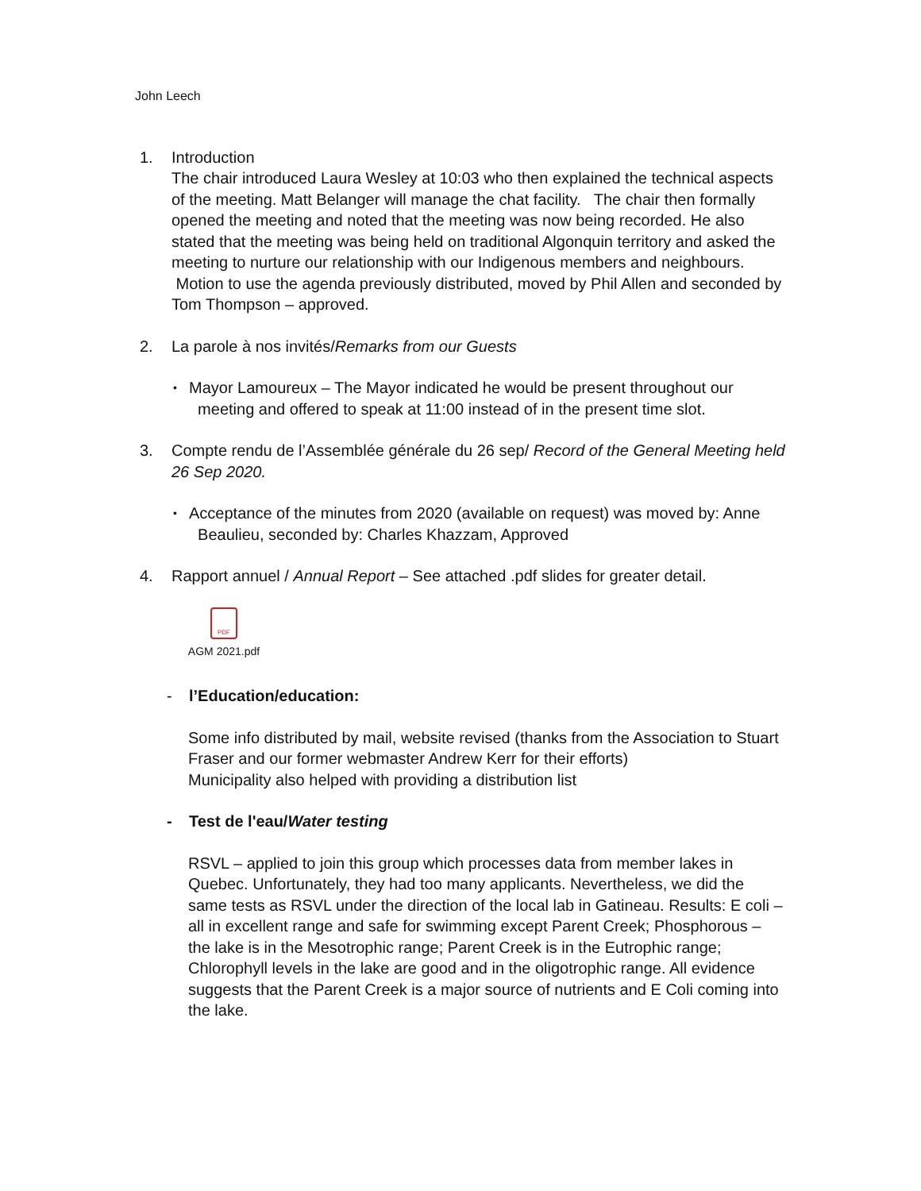John Leech
1. Introduction
The chair introduced Laura Wesley at 10:03 who then explained the technical aspects of the meeting. Matt Belanger will manage the chat facility. The chair then formally opened the meeting and noted that the meeting was now being recorded. He also stated that the meeting was being held on traditional Algonquin territory and asked the meeting to nurture our relationship with our Indigenous members and neighbours. Motion to use the agenda previously distributed, moved by Phil Allen and seconded by Tom Thompson – approved.
2. La parole à nos invités/Remarks from our Guests
•
Mayor Lamoureux – The Mayor indicated he would be present throughout our
meeting and offered to speak at 11:00 instead of in the present time slot.
3. Compte rendu de l’Assemblée générale du 26 sep/ Record of the General Meeting held 26 Sep 2020.
•
Acceptance of the minutes from 2020 (available on request) was moved by: Anne
Beaulieu, seconded by: Charles Khazzam, Approved
4. Rapport annuel / Annual Report – See attached .pdf slides for greater detail.
PDF
AGM 2021.pdf
- l’Education/education:
Some info distributed by mail, website revised (thanks from the Association to Stuart Fraser and our former webmaster Andrew Kerr for their efforts)
Municipality also helped with providing a distribution list
- Test de l'eau/Water testing
RSVL – applied to join this group which processes data from member lakes in Quebec. Unfortunately, they had too many applicants. Nevertheless, we did the same tests as RSVL under the direction of the local lab in Gatineau. Results: E coli – all in excellent range and safe for swimming except Parent Creek; Phosphorous – the lake is in the Mesotrophic range; Parent Creek is in the Eutrophic range; Chlorophyll levels in the lake are good and in the oligotrophic range. All evidence suggests that the Parent Creek is a major source of nutrients and E Coli coming into the lake.